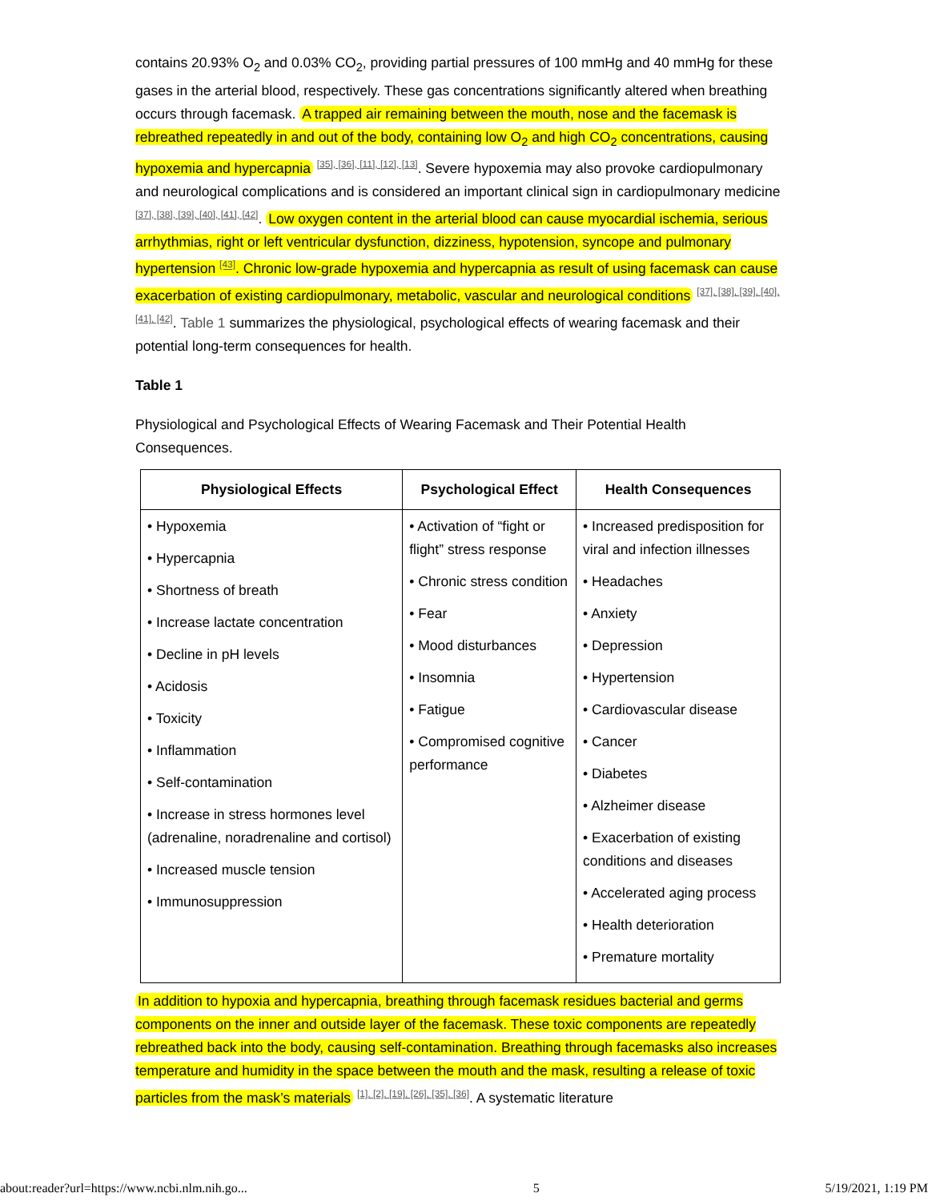contains 20.93% O<sub>2</sub> and 0.03% CO<sub>2</sub>, providing partial pressures of 100 mmHg and 40 mmHg for these gases in the arterial blood, respectively. These gas concentrations significantly altered when breathing occurs through facemask. A trapped air remaining between the mouth, nose and the facemask is rebreathed repeatedly in and out of the body, containing low O<sub>2</sub> and high CO<sub>2</sub> concentrations, causing hypoxemia and hypercapnia <sup>[35], [36], [11], [12], [13]</sup>. Severe hypoxemia may also provoke cardiopulmonary and neurological complications and is considered an important clinical sign in cardiopulmonary medicine <sup>[37], [38], [39], [40], [41], [42]</sup>. Low oxygen content in the arterial blood can cause myocardial ischemia, serious arrhythmias, right or left ventricular dysfunction, dizziness, hypotension, syncope and pulmonary hypertension <sup>[43]</sup>. Chronic low-grade hypoxemia and hypercapnia as result of using facemask can cause exacerbation of existing cardiopulmonary, metabolic, vascular and neurological conditions <sup>[37], [38], [39], [40], [41], [42]</sup>. Table 1 summarizes the physiological, psychological effects of wearing facemask and their potential long-term consequences for health.
Table 1
Physiological and Psychological Effects of Wearing Facemask and Their Potential Health Consequences.
| Physiological Effects | Psychological Effect | Health Consequences |
| --- | --- | --- |
| • Hypoxemia • Hypercapnia • Shortness of breath • Increase lactate concentration • Decline in pH levels • Acidosis • Toxicity • Inflammation • Self-contamination • Increase in stress hormones level (adrenaline, noradrenaline and cortisol) • Increased muscle tension • Immunosuppression | • Activation of “fight or flight” stress response • Chronic stress condition • Fear • Mood disturbances • Insomnia • Fatigue • Compromised cognitive performance | • Increased predisposition for viral and infection illnesses • Headaches • Anxiety • Depression • Hypertension • Cardiovascular disease • Cancer • Diabetes • Alzheimer disease • Exacerbation of existing conditions and diseases • Accelerated aging process • Health deterioration • Premature mortality |
In addition to hypoxia and hypercapnia, breathing through facemask residues bacterial and germs components on the inner and outside layer of the facemask. These toxic components are repeatedly rebreathed back into the body, causing self-contamination. Breathing through facemasks also increases temperature and humidity in the space between the mouth and the mask, resulting a release of toxic particles from the mask’s materials <sup>[1], [2], [19], [26], [35], [36]</sup>. A systematic literature
about:reader?url=https://www.ncbi.nlm.nih.go... 5 5/19/2021, 1:19 PM